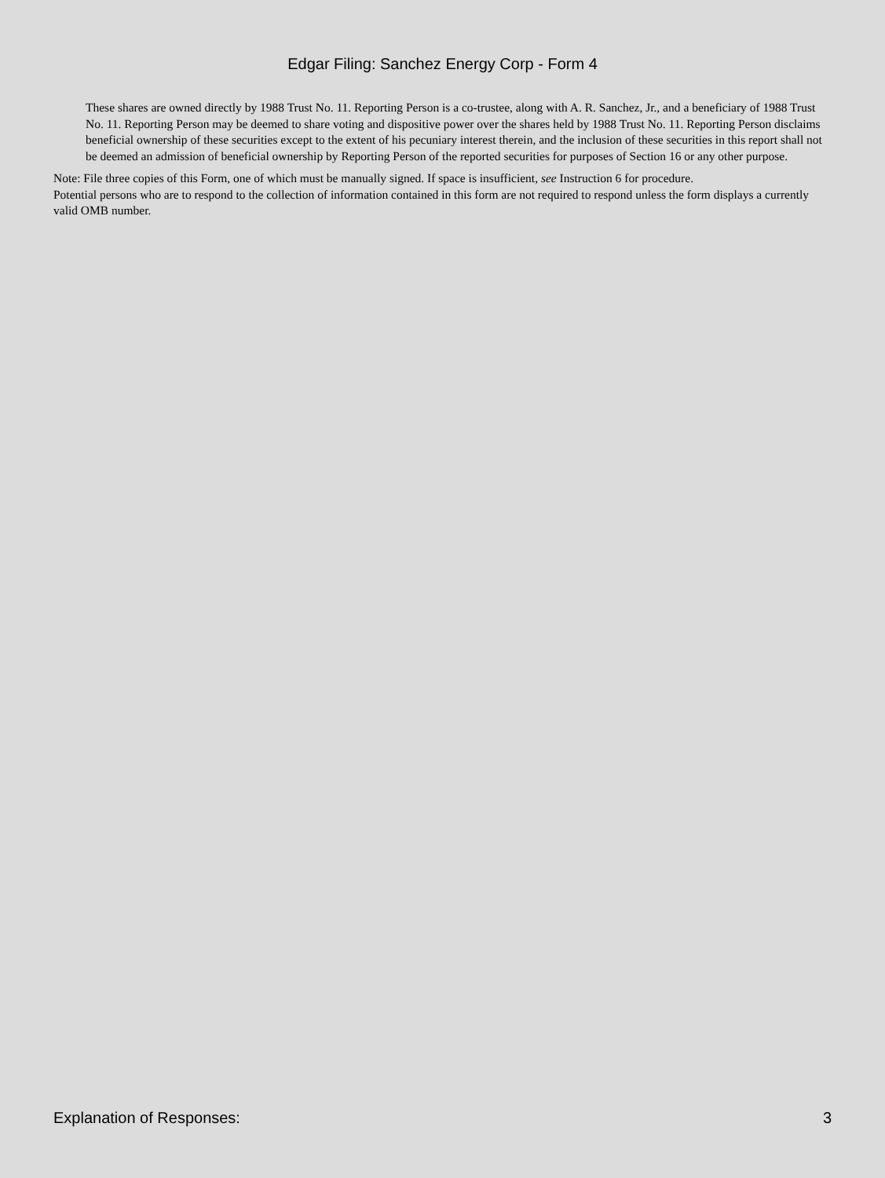Edgar Filing: Sanchez Energy Corp - Form 4
These shares are owned directly by 1988 Trust No. 11. Reporting Person is a co-trustee, along with A. R. Sanchez, Jr., and a beneficiary of 1988 Trust No. 11. Reporting Person may be deemed to share voting and dispositive power over the shares held by 1988 Trust No. 11. Reporting Person disclaims beneficial ownership of these securities except to the extent of his pecuniary interest therein, and the inclusion of these securities in this report shall not be deemed an admission of beneficial ownership by Reporting Person of the reported securities for purposes of Section 16 or any other purpose.
Note: File three copies of this Form, one of which must be manually signed. If space is insufficient, see Instruction 6 for procedure.
Potential persons who are to respond to the collection of information contained in this form are not required to respond unless the form displays a currently valid OMB number.
Explanation of Responses: 3